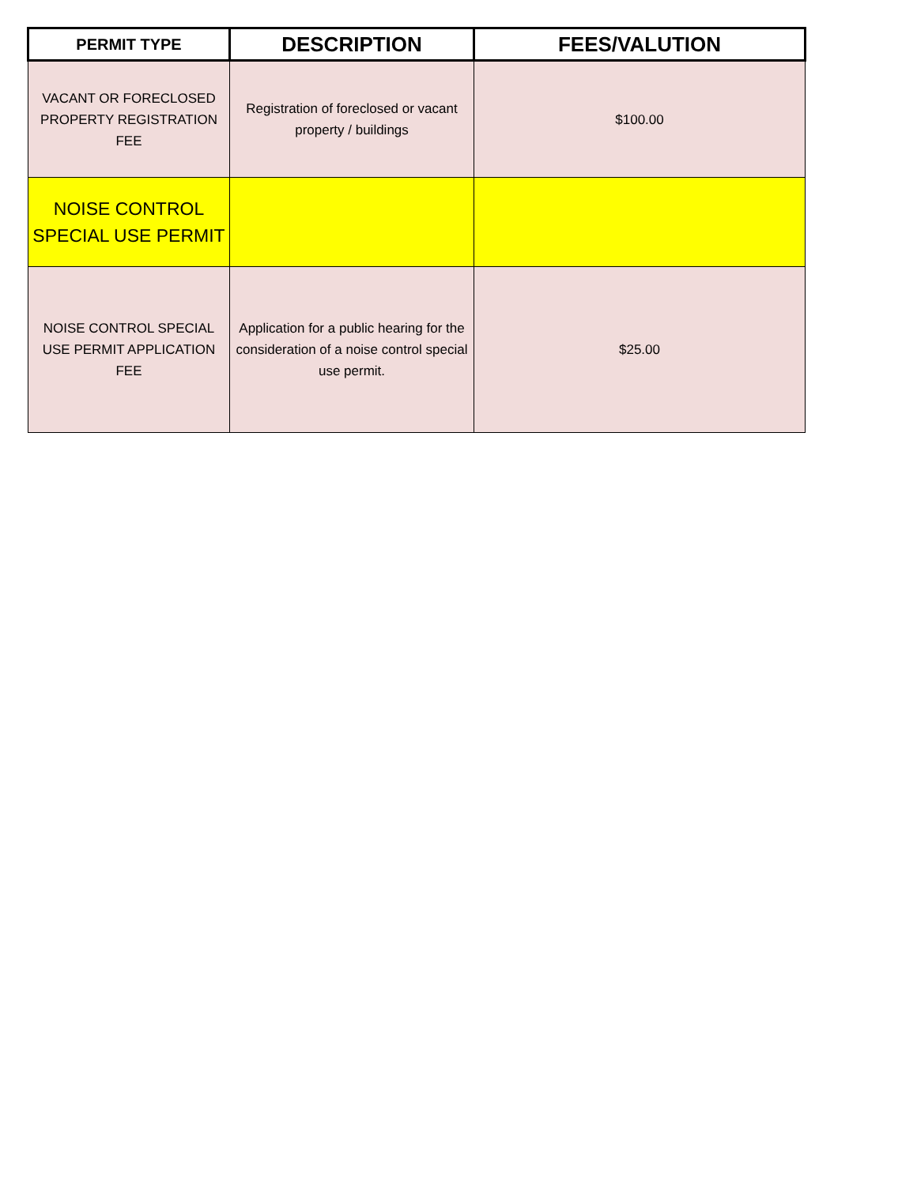| PERMIT TYPE | DESCRIPTION | FEES/VALUTION |
| --- | --- | --- |
| VACANT OR FORECLOSED PROPERTY REGISTRATION FEE | Registration of foreclosed or vacant property / buildings | $100.00 |
| NOISE CONTROL SPECIAL USE PERMIT | | |
| NOISE CONTROL SPECIAL USE PERMIT APPLICATION FEE | Application for a public hearing for the consideration of a noise control special use permit. | $25.00 |